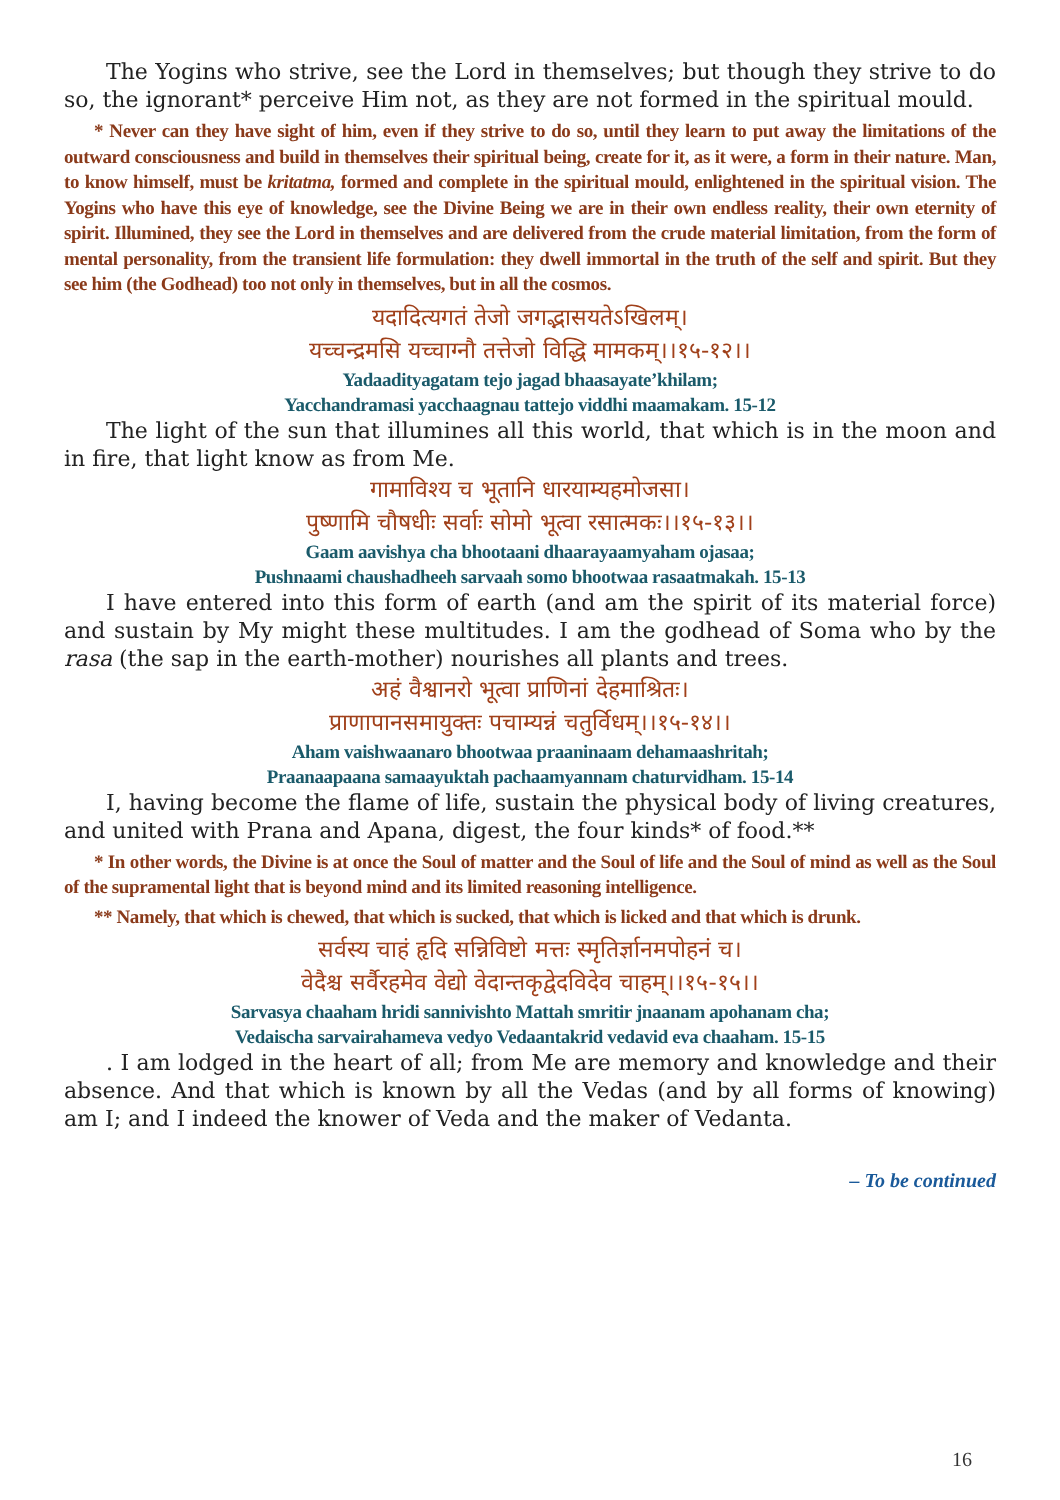The Yogins who strive, see the Lord in themselves; but though they strive to do so, the ignorant* perceive Him not, as they are not formed in the spiritual mould.
* Never can they have sight of him, even if they strive to do so, until they learn to put away the limitations of the outward consciousness and build in themselves their spiritual being, create for it, as it were, a form in their nature. Man, to know himself, must be kritatma, formed and complete in the spiritual mould, enlightened in the spiritual vision. The Yogins who have this eye of knowledge, see the Divine Being we are in their own endless reality, their own eternity of spirit. Illumined, they see the Lord in themselves and are delivered from the crude material limitation, from the form of mental personality, from the transient life formulation: they dwell immortal in the truth of the self and spirit. But they see him (the Godhead) too not only in themselves, but in all the cosmos.
यदादित्यगतं तेजो जगद्भासयतेऽखिलम्।
यच्चन्द्रमसि यच्चाग्नौ तत्तेजो विद्धि मामकम्।।१५-१२।।
Yadaadityagatam tejo jagad bhaasayate’khilam;
Yacchandramasi yacchaagnau tattejo viddhi maamakam. 15-12
The light of the sun that illumines all this world, that which is in the moon and in fire, that light know as from Me.
गामाविश्य च भूतानि धारयाम्यहमोजसा।
पुष्णामि चौषधीः सर्वाः सोमो भूत्वा रसात्मकः।।१५-१३।।
Gaam aavishya cha bhootaani dhaarayaamyaham ojasaa;
Pushnaami chaushadheeh sarvaah somo bhootwaa rasaatmakah. 15-13
I have entered into this form of earth (and am the spirit of its material force) and sustain by My might these multitudes. I am the godhead of Soma who by the rasa (the sap in the earth-mother) nourishes all plants and trees.
अहं वैश्वानरो भूत्वा प्राणिनां देहमाश्रितः।
प्राणापानसमायुक्तः पचाम्यन्नं चतुर्विधम्।।१५-१४।।
Aham vaishwaanaro bhootwaa praaninaam dehamaashritah;
Praanaapaana samaayuktah pachaamyannam chaturvidham. 15-14
I, having become the flame of life, sustain the physical body of living creatures, and united with Prana and Apana, digest, the four kinds* of food.**
* In other words, the Divine is at once the Soul of matter and the Soul of life and the Soul of mind as well as the Soul of the supramental light that is beyond mind and its limited reasoning intelligence.
** Namely, that which is chewed, that which is sucked, that which is licked and that which is drunk.
सर्वस्य चाहं हृदि सन्निविष्टो मत्तः स्मृतिर्ज्ञानमपोहनं च।
वेदैश्च सर्वैरहमेव वेद्यो वेदान्तकृद्वेदविदेव चाहम्।।१५-१५।।
Sarvasya chaaham hridi sannivishto Mattah smritir jnaanam apohanam cha;
Vedaischa sarvairahameva vedyo Vedaantakrid vedavid eva chaaham. 15-15
. I am lodged in the heart of all; from Me are memory and knowledge and their absence. And that which is known by all the Vedas (and by all forms of knowing) am I; and I indeed the knower of Veda and the maker of Vedanta.
– To be continued
16